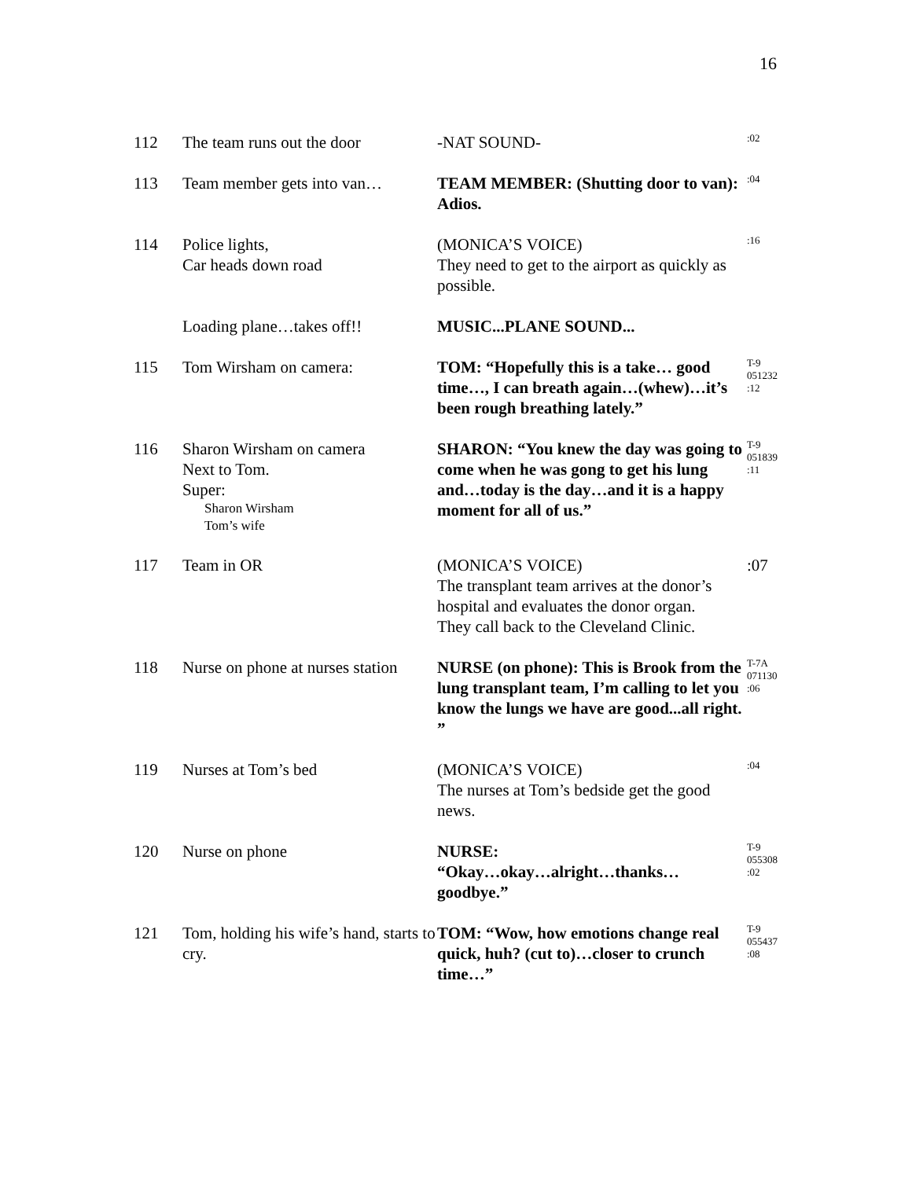16
| 112 | The team runs out the door | -NAT SOUND- | :02 |
| 113 | Team member gets into van… | TEAM MEMBER: (Shutting door to van): Adios. | :04 |
| 114 | Police lights, Car heads down road | (MONICA’S VOICE) They need to get to the airport as quickly as possible. | :16 |
| | Loading plane…takes off!! | MUSIC...PLANE SOUND... | |
| 115 | Tom Wirsham on camera: | TOM: “Hopefully this is a take… good time…, I can breath again…(whew)…it’s been rough breathing lately.” | T-9 051232 :12 |
| 116 | Sharon Wirsham on camera Next to Tom. Super: Sharon Wirsham Tom’s wife | SHARON: “You knew the day was going to come when he was gong to get his lung and…today is the day…and it is a happy moment for all of us.” | T-9 051839 :11 |
| 117 | Team in OR | (MONICA’S VOICE) The transplant team arrives at the donor’s hospital and evaluates the donor organ. They call back to the Cleveland Clinic. | :07 |
| 118 | Nurse on phone at nurses station | NURSE (on phone): This is Brook from the lung transplant team, I’m calling to let you know the lungs we have are good...all right. ” | T-7A 071130 :06 |
| 119 | Nurses at Tom’s bed | (MONICA’S VOICE) The nurses at Tom’s bedside get the good news. | :04 |
| 120 | Nurse on phone | NURSE: “Okay…okay…alright…thanks… goodbye.” | T-9 055308 :02 |
| 121 | Tom, holding his wife’s hand, starts to cry. | TOM: “Wow, how emotions change real quick, huh? (cut to)…closer to crunch time…” | T-9 055437 :08 |